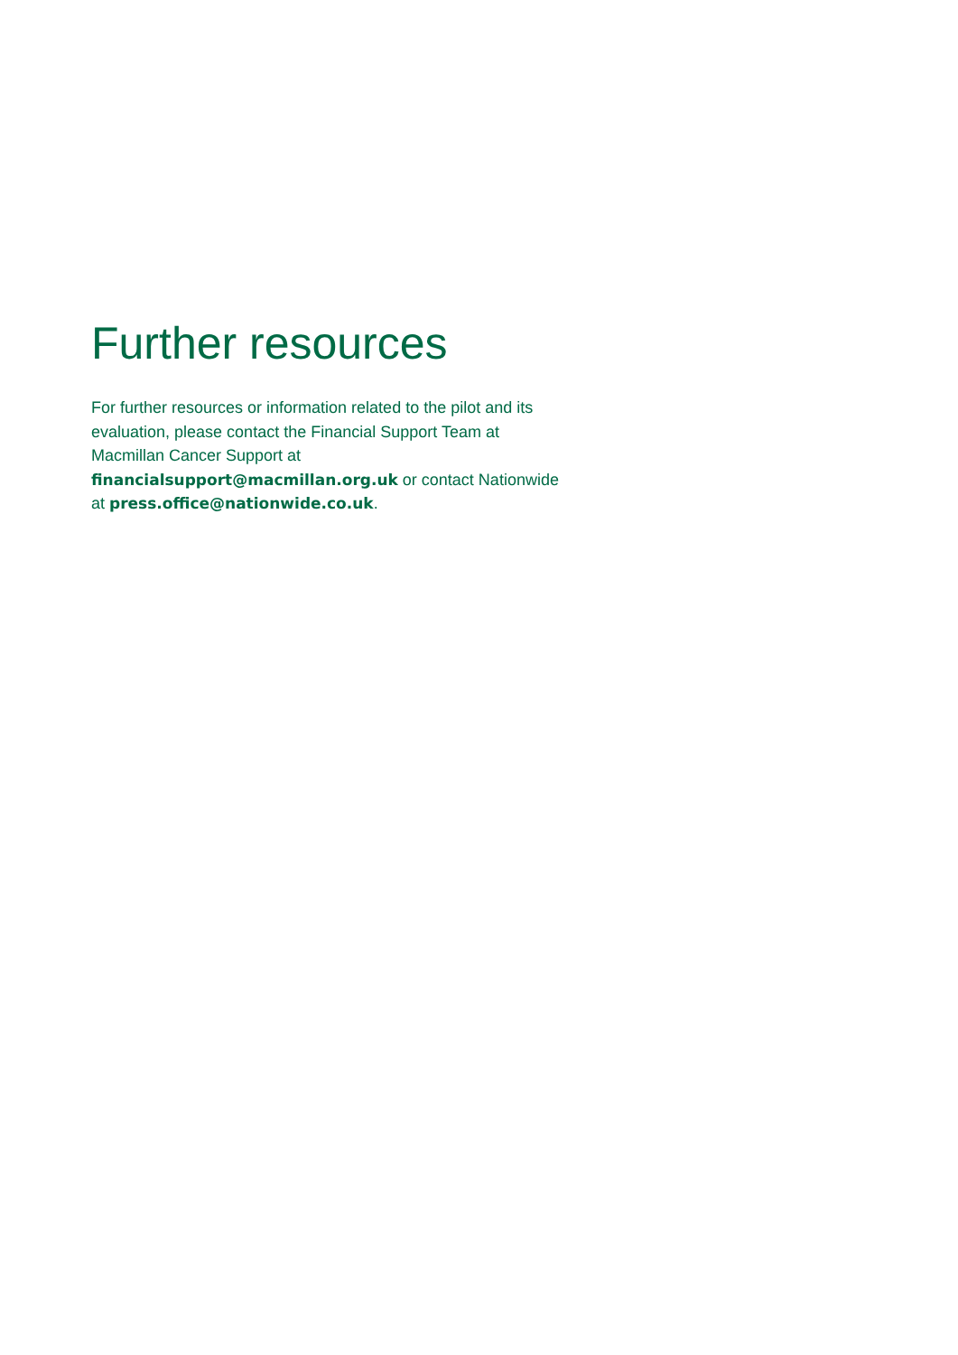Further resources
For further resources or information related to the pilot and its evaluation, please contact the Financial Support Team at Macmillan Cancer Support at financialsupport@macmillan.org.uk or contact Nationwide at press.office@nationwide.co.uk.